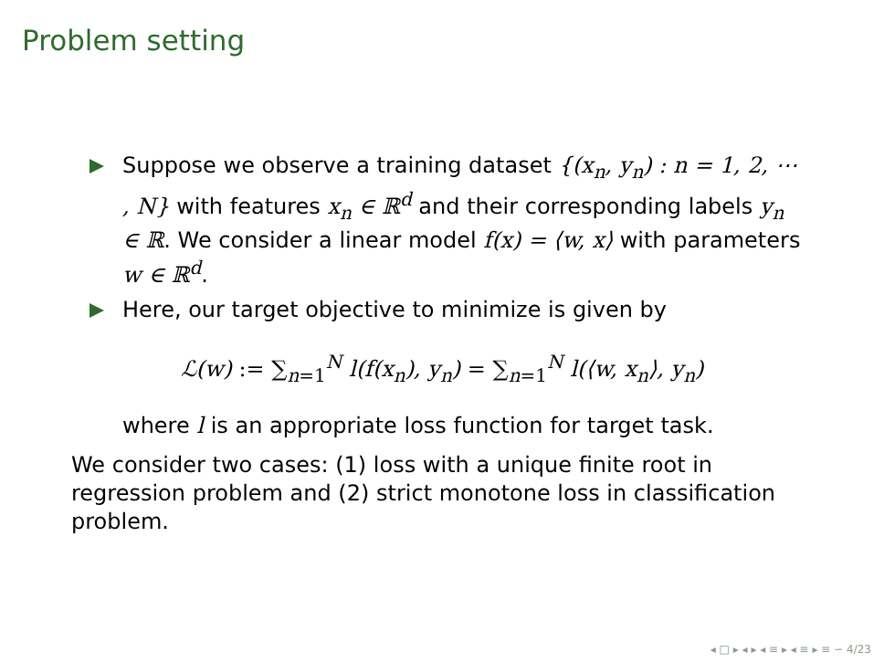Problem setting
Suppose we observe a training dataset {(x<sub>n</sub>, y<sub>n</sub>) : n = 1, 2, ⋯ , N} with features x<sub>n</sub> ∈ ℝ<sup>d</sup> and their corresponding labels y<sub>n</sub> ∈ ℝ. We consider a linear model f(x) = ⟨w, x⟩ with parameters w ∈ ℝ<sup>d</sup>.
Here, our target objective to minimize is given by
ℒ(w) := ∑<sub>n=1</sub><sup>N</sup> l(f(x<sub>n</sub>), y<sub>n</sub>) = ∑<sub>n=1</sub><sup>N</sup> l(⟨w, x<sub>n</sub>⟩, y<sub>n</sub>)
where l is an appropriate loss function for target task.
We consider two cases: (1) loss with a unique finite root in regression problem and (2) strict monotone loss in classification problem.
◂ □ ▸ ◂ ▸ ◂ ≡ ▸ ◂ ≡ ▸ ≡ ∽ 4/23